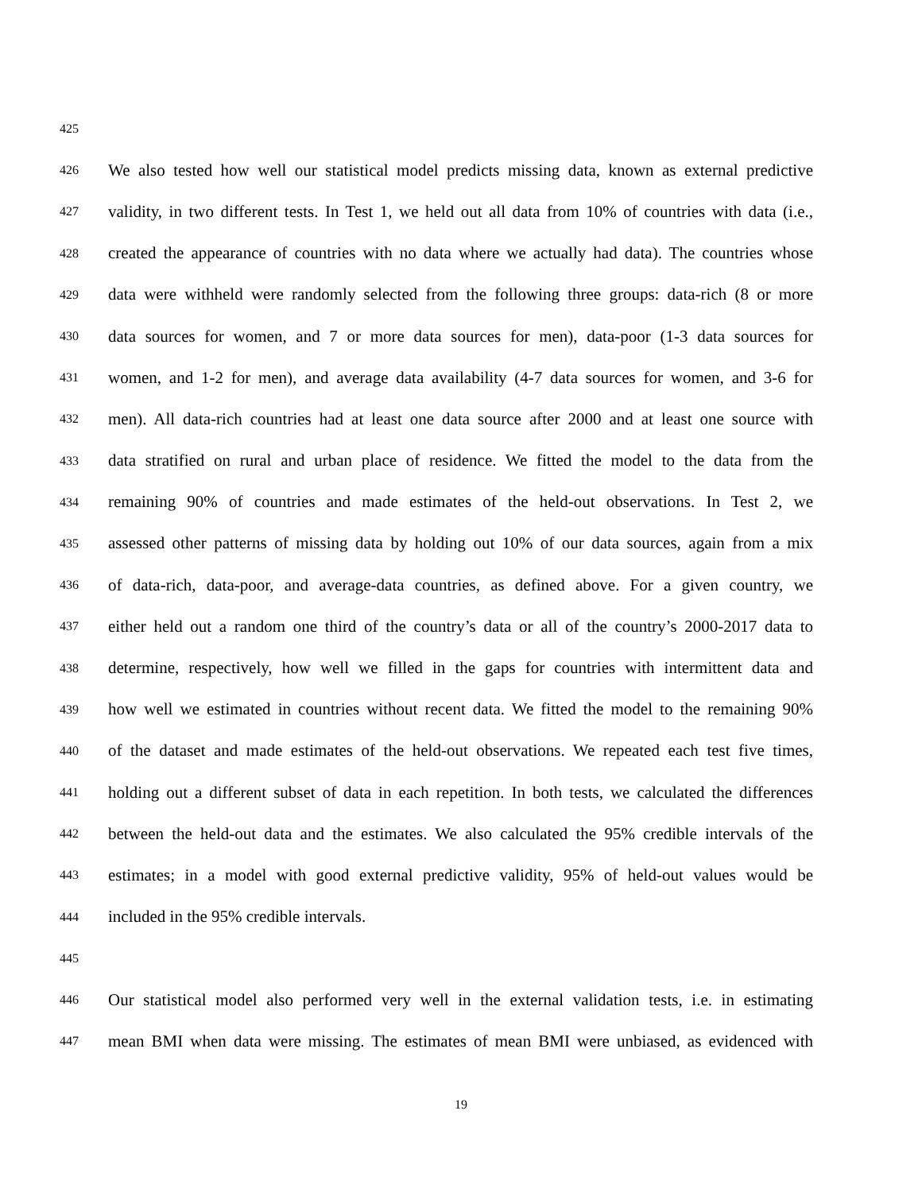425
426 We also tested how well our statistical model predicts missing data, known as external predictive
427 validity, in two different tests. In Test 1, we held out all data from 10% of countries with data (i.e.,
428 created the appearance of countries with no data where we actually had data). The countries whose
429 data were withheld were randomly selected from the following three groups: data-rich (8 or more
430 data sources for women, and 7 or more data sources for men), data-poor (1-3 data sources for
431 women, and 1-2 for men), and average data availability (4-7 data sources for women, and 3-6 for
432 men). All data-rich countries had at least one data source after 2000 and at least one source with
433 data stratified on rural and urban place of residence. We fitted the model to the data from the
434 remaining 90% of countries and made estimates of the held-out observations. In Test 2, we
435 assessed other patterns of missing data by holding out 10% of our data sources, again from a mix
436 of data-rich, data-poor, and average-data countries, as defined above. For a given country, we
437 either held out a random one third of the country’s data or all of the country’s 2000-2017 data to
438 determine, respectively, how well we filled in the gaps for countries with intermittent data and
439 how well we estimated in countries without recent data. We fitted the model to the remaining 90%
440 of the dataset and made estimates of the held-out observations. We repeated each test five times,
441 holding out a different subset of data in each repetition. In both tests, we calculated the differences
442 between the held-out data and the estimates. We also calculated the 95% credible intervals of the
443 estimates; in a model with good external predictive validity, 95% of held-out values would be
444 included in the 95% credible intervals.
445
446 Our statistical model also performed very well in the external validation tests, i.e. in estimating
447 mean BMI when data were missing. The estimates of mean BMI were unbiased, as evidenced with
19